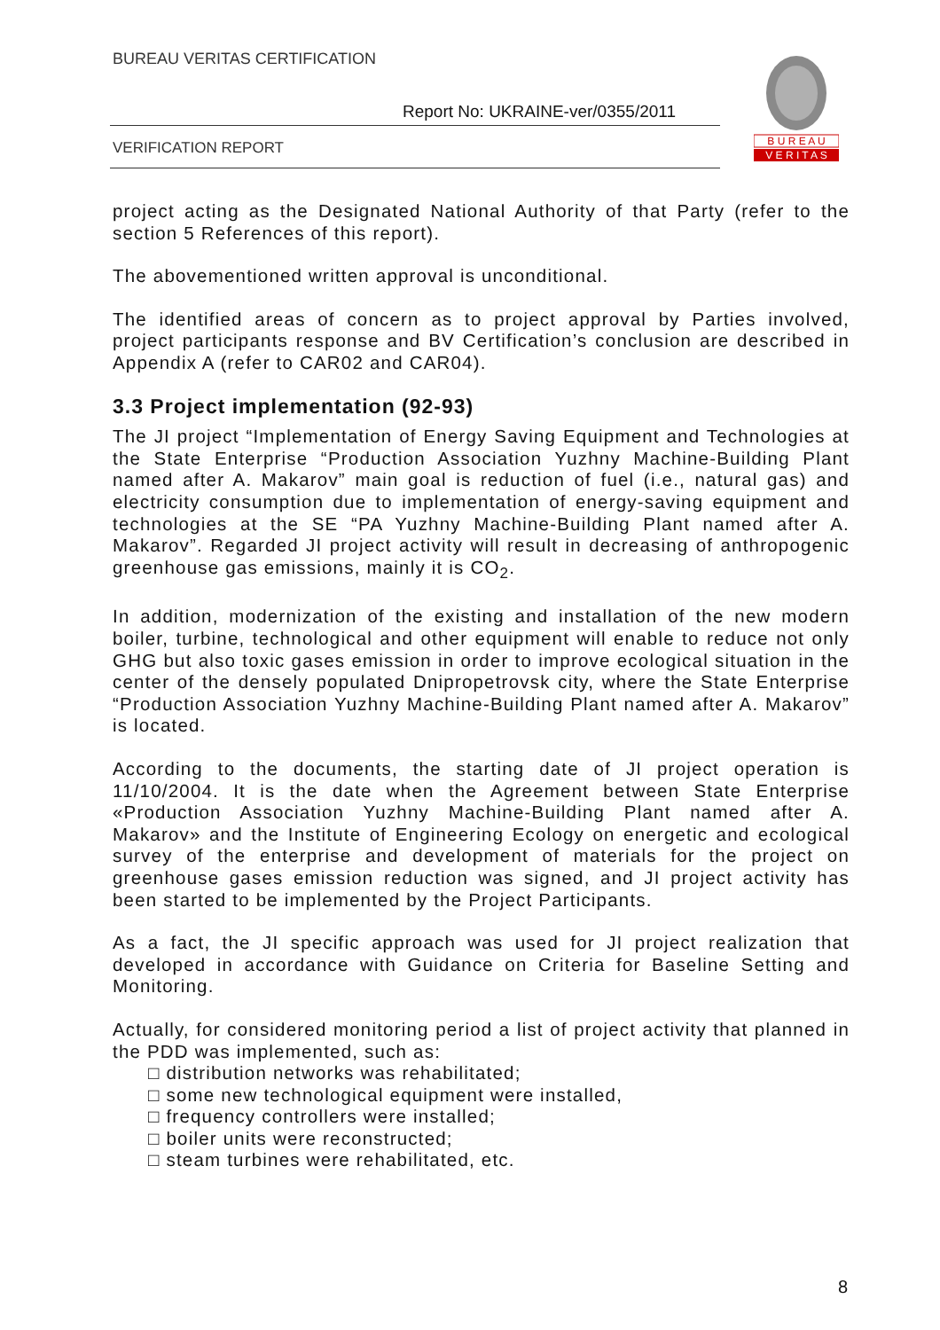BUREAU VERITAS CERTIFICATION
Report No: UKRAINE-ver/0355/2011
VERIFICATION REPORT
B U R E A U
V E R I T A S
project acting as the Designated National Authority of that Party (refer to the section 5 References of this report).
The abovementioned written approval is unconditional.
The identified areas of concern as to project approval by Parties involved, project participants response and BV Certification’s conclusion are described in Appendix A (refer to CAR02 and CAR04).
3.3 Project implementation (92-93)
The JI project “Implementation of Energy Saving Equipment and Technologies at the State Enterprise “Production Association Yuzhny Machine-Building Plant named after A. Makarov” main goal is reduction of fuel (i.e., natural gas) and electricity consumption due to implementation of energy-saving equipment and technologies at the SE “PA Yuzhny Machine-Building Plant named after A. Makarov”. Regarded JI project activity will result in decreasing of anthropogenic greenhouse gas emissions, mainly it is CO<sub>2</sub>.
In addition, modernization of the existing and installation of the new modern boiler, turbine, technological and other equipment will enable to reduce not only GHG but also toxic gases emission in order to improve ecological situation in the center of the densely populated Dnipropetrovsk city, where the State Enterprise “Production Association Yuzhny Machine-Building Plant named after A. Makarov” is located.
According to the documents, the starting date of JI project operation is 11/10/2004. It is the date when the Agreement between State Enterprise «Production Association Yuzhny Machine-Building Plant named after A. Makarov» and the Institute of Engineering Ecology on energetic and ecological survey of the enterprise and development of materials for the project on greenhouse gases emission reduction was signed, and JI project activity has been started to be implemented by the Project Participants.
As a fact, the JI specific approach was used for JI project realization that developed in accordance with Guidance on Criteria for Baseline Setting and Monitoring.
Actually, for considered monitoring period a list of project activity that planned in the PDD was implemented, such as:
□ distribution networks was rehabilitated;
□ some new technological equipment were installed,
□ frequency controllers were installed;
□ boiler units were reconstructed;
□ steam turbines were rehabilitated, etc.
8